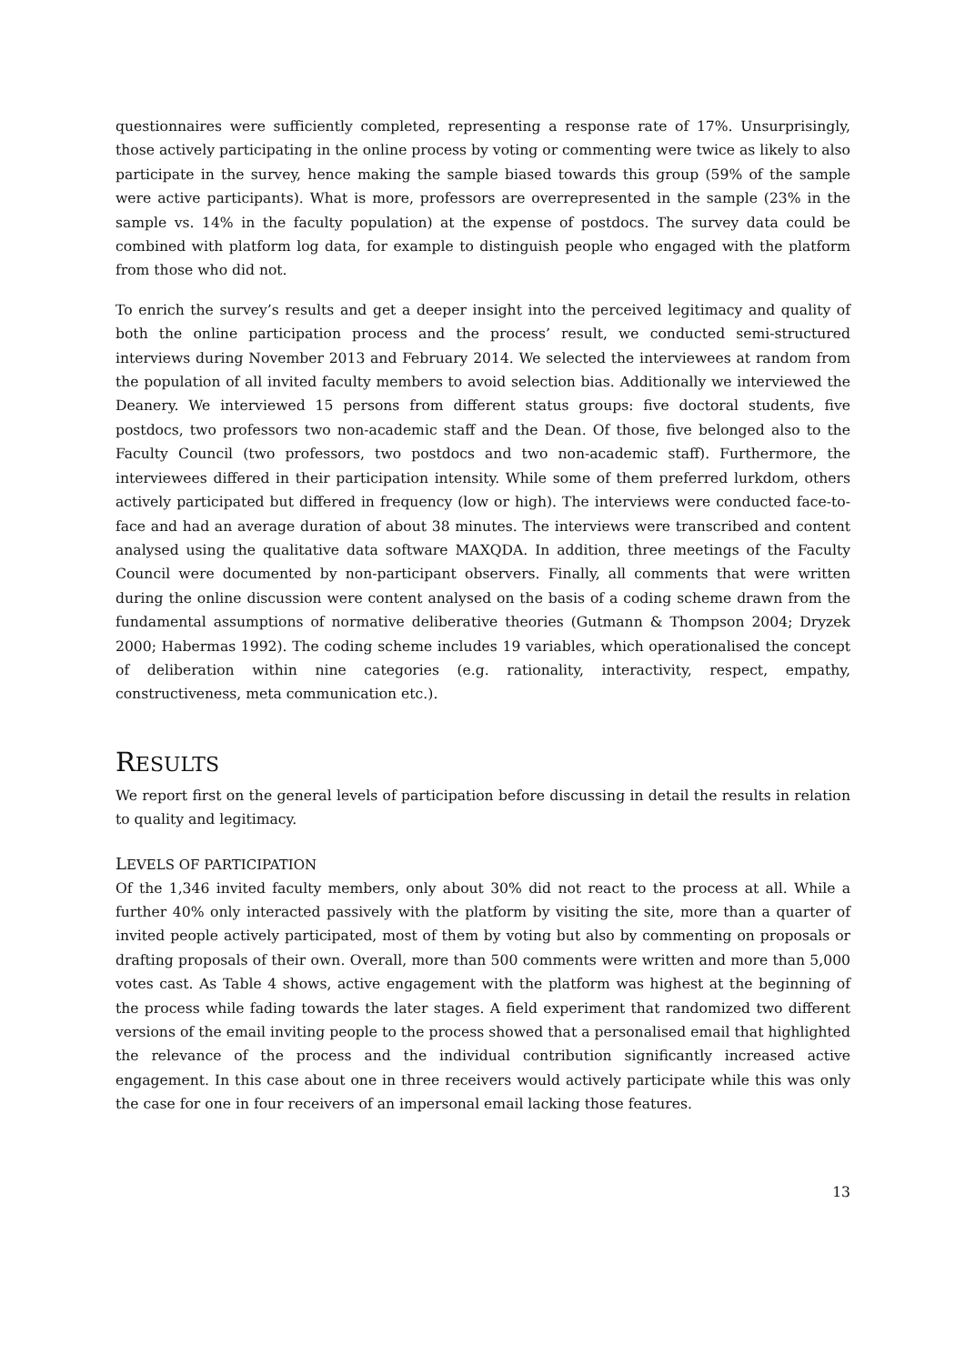questionnaires were sufficiently completed, representing a response rate of 17%. Unsurprisingly, those actively participating in the online process by voting or commenting were twice as likely to also participate in the survey, hence making the sample biased towards this group (59% of the sample were active participants). What is more, professors are overrepresented in the sample (23% in the sample vs. 14% in the faculty population) at the expense of postdocs. The survey data could be combined with platform log data, for example to distinguish people who engaged with the platform from those who did not.
To enrich the survey’s results and get a deeper insight into the perceived legitimacy and quality of both the online participation process and the process’ result, we conducted semi-structured interviews during November 2013 and February 2014. We selected the interviewees at random from the population of all invited faculty members to avoid selection bias. Additionally we interviewed the Deanery. We interviewed 15 persons from different status groups: five doctoral students, five postdocs, two professors two non-academic staff and the Dean. Of those, five belonged also to the Faculty Council (two professors, two postdocs and two non-academic staff). Furthermore, the interviewees differed in their participation intensity. While some of them preferred lurkdom, others actively participated but differed in frequency (low or high). The interviews were conducted face-to-face and had an average duration of about 38 minutes. The interviews were transcribed and content analysed using the qualitative data software MAXQDA. In addition, three meetings of the Faculty Council were documented by non-participant observers. Finally, all comments that were written during the online discussion were content analysed on the basis of a coding scheme drawn from the fundamental assumptions of normative deliberative theories (Gutmann & Thompson 2004; Dryzek 2000; Habermas 1992). The coding scheme includes 19 variables, which operationalised the concept of deliberation within nine categories (e.g. rationality, interactivity, respect, empathy, constructiveness, meta communication etc.).
RESULTS
We report first on the general levels of participation before discussing in detail the results in relation to quality and legitimacy.
LEVELS OF PARTICIPATION
Of the 1,346 invited faculty members, only about 30% did not react to the process at all. While a further 40% only interacted passively with the platform by visiting the site, more than a quarter of invited people actively participated, most of them by voting but also by commenting on proposals or drafting proposals of their own. Overall, more than 500 comments were written and more than 5,000 votes cast. As Table 4 shows, active engagement with the platform was highest at the beginning of the process while fading towards the later stages. A field experiment that randomized two different versions of the email inviting people to the process showed that a personalised email that highlighted the relevance of the process and the individual contribution significantly increased active engagement. In this case about one in three receivers would actively participate while this was only the case for one in four receivers of an impersonal email lacking those features.
13